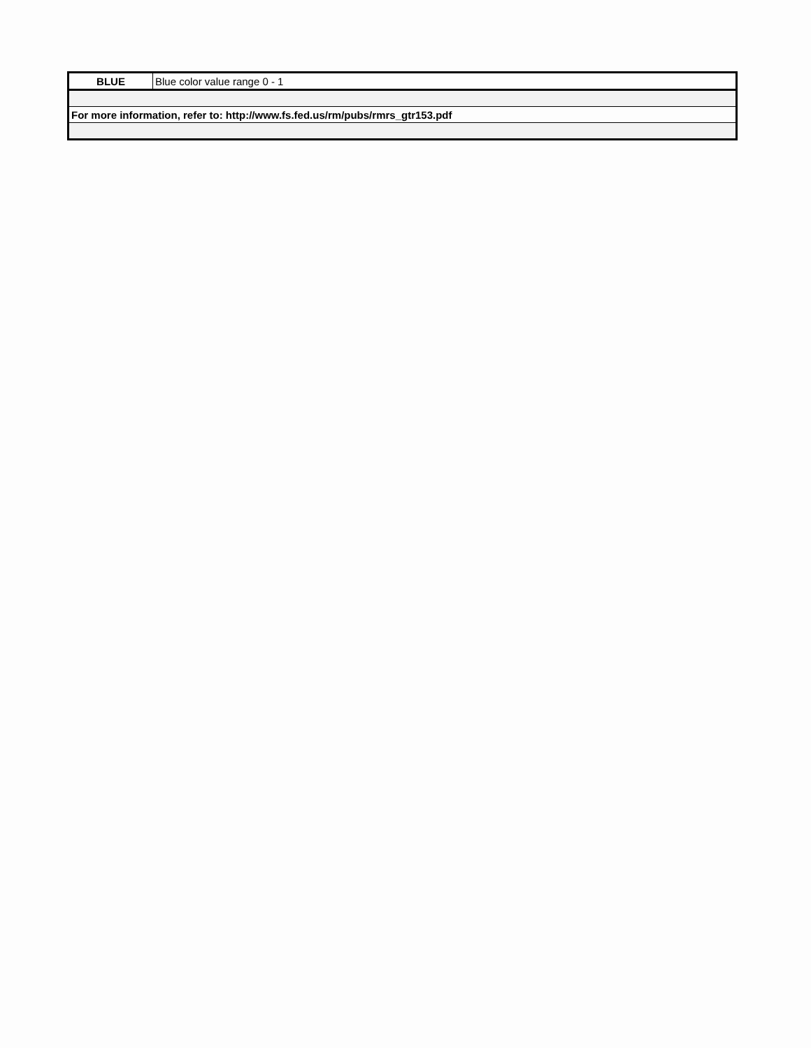| BLUE | Blue color value range 0 - 1 |
| For more information, refer to: http://www.fs.fed.us/rm/pubs/rmrs_gtr153.pdf | |